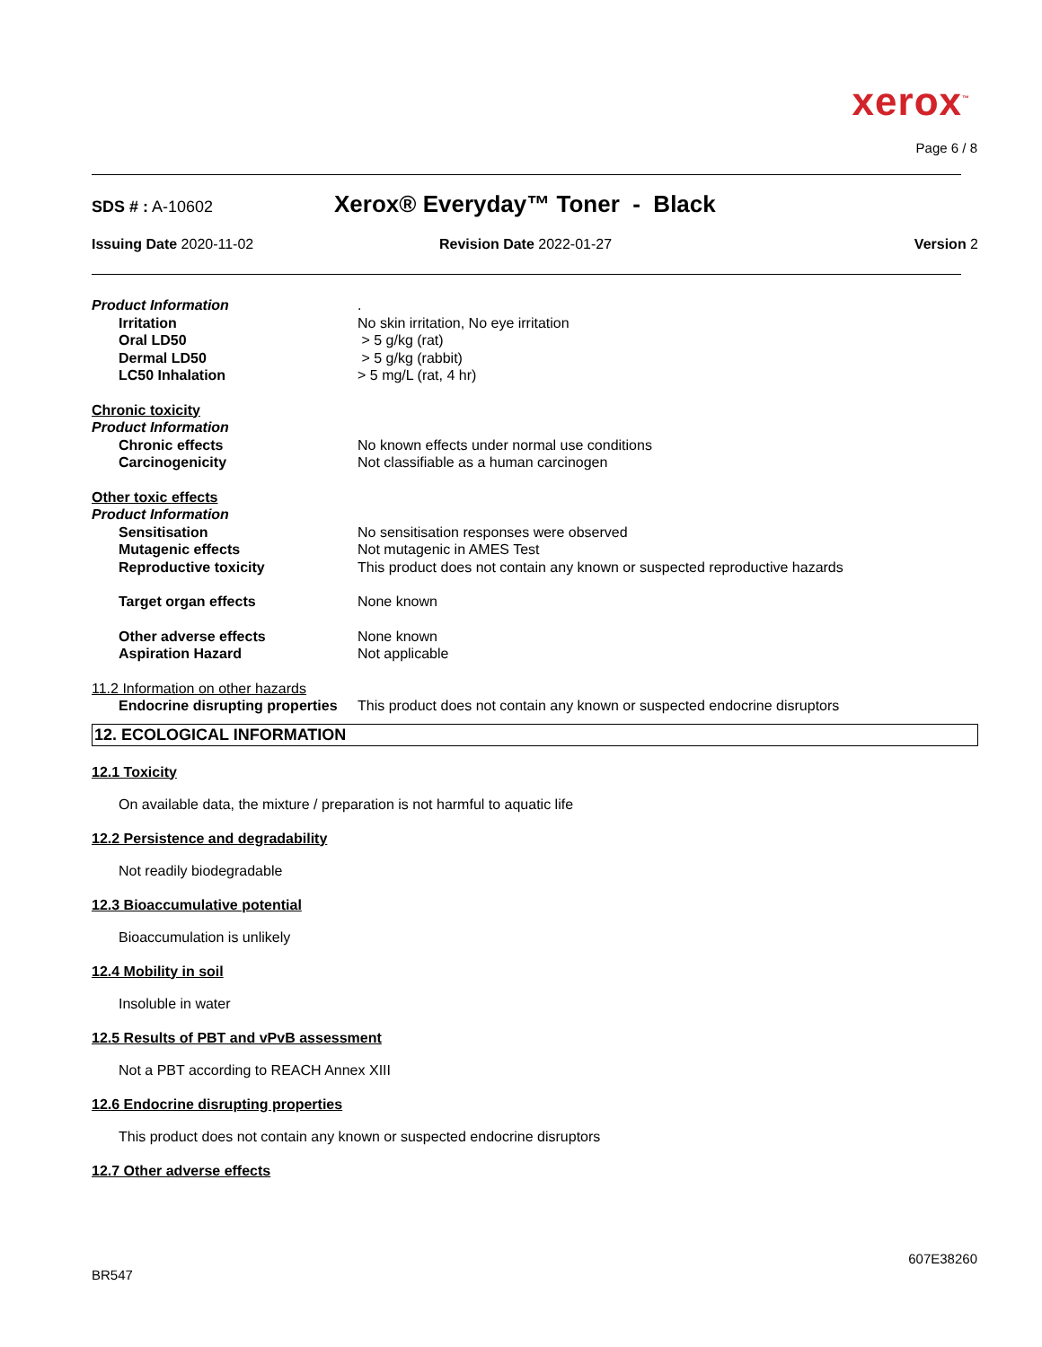xerox<sup>™</sup>
Page 6 / 8
SDS # : A-10602 Xerox® Everyday™ Toner - Black
Issuing Date 2020-11-02 Revision Date 2022-01-27 Version 2
Product Information.
Irritation No skin irritation, No eye irritation
Oral LD50 > 5 g/kg (rat)
Dermal LD50 > 5 g/kg (rabbit)
LC50 Inhalation > 5 mg/L (rat, 4 hr)
Chronic toxicity
Product Information
Chronic effects No known effects under normal use conditions
Carcinogenicity Not classifiable as a human carcinogen
Other toxic effects
Product Information
Sensitisation No sensitisation responses were observed
Mutagenic effects Not mutagenic in AMES Test
Reproductive toxicity This product does not contain any known or suspected reproductive hazards
Target organ effects None known
Other adverse effects None known
Aspiration Hazard Not applicable
11.2 Information on other hazards
Endocrine disrupting properties This product does not contain any known or suspected endocrine disruptors
12. ECOLOGICAL INFORMATION
12.1 Toxicity
On available data, the mixture / preparation is not harmful to aquatic life
12.2 Persistence and degradability
Not readily biodegradable
12.3 Bioaccumulative potential
Bioaccumulation is unlikely
12.4 Mobility in soil
Insoluble in water
12.5 Results of PBT and vPvB assessment
Not a PBT according to REACH Annex XIII
12.6 Endocrine disrupting properties
This product does not contain any known or suspected endocrine disruptors
12.7 Other adverse effects
607E38260
BR547